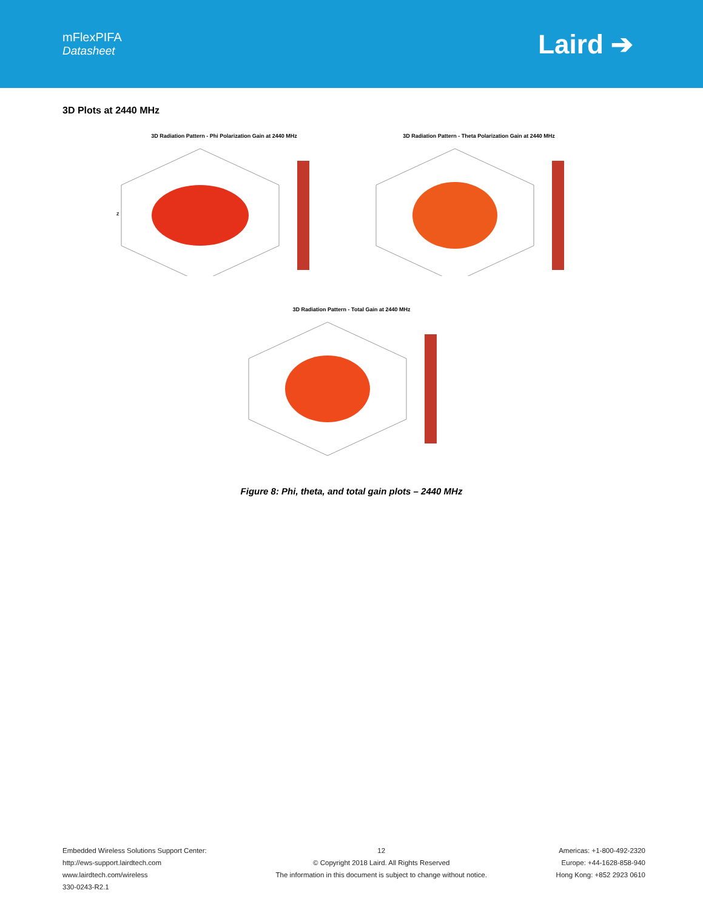mFlexPIFA
Datasheet
Laird ➔
3D Plots at 2440 MHz
3D Radiation Pattern - Phi Polarization Gain at 2440 MHz
Z
3D Radiation Pattern - Theta Polarization Gain at 2440 MHz
3D Radiation Pattern - Total Gain at 2440 MHz
Figure 8: Phi, theta, and total gain plots – 2440 MHz
Embedded Wireless Solutions Support Center:
http://ews-support.lairdtech.com
www.lairdtech.com/wireless
330-0243-R2.1
12
© Copyright 2018 Laird. All Rights Reserved
The information in this document is subject to change without notice.
Americas: +1-800-492-2320
Europe: +44-1628-858-940
Hong Kong: +852 2923 0610